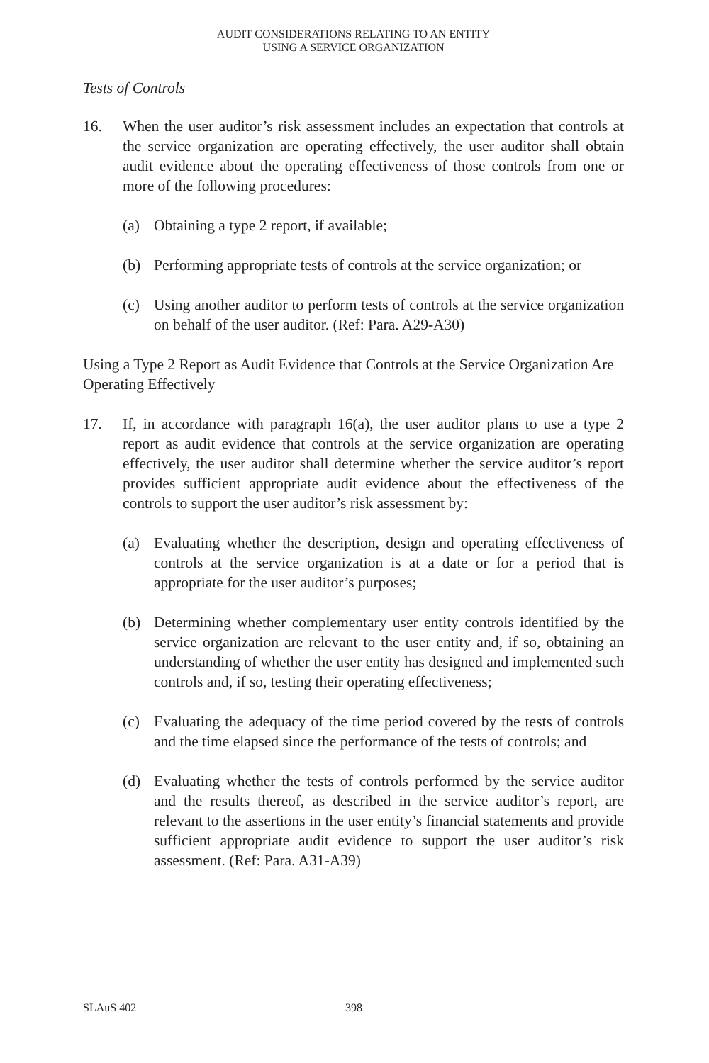AUDIT CONSIDERATIONS RELATING TO AN ENTITY
USING A SERVICE ORGANIZATION
Tests of Controls
16. When the user auditor’s risk assessment includes an expectation that controls at the service organization are operating effectively, the user auditor shall obtain audit evidence about the operating effectiveness of those controls from one or more of the following procedures:
(a) Obtaining a type 2 report, if available;
(b) Performing appropriate tests of controls at the service organization; or
(c) Using another auditor to perform tests of controls at the service organization on behalf of the user auditor. (Ref: Para. A29-A30)
Using a Type 2 Report as Audit Evidence that Controls at the Service Organization Are Operating Effectively
17. If, in accordance with paragraph 16(a), the user auditor plans to use a type 2 report as audit evidence that controls at the service organization are operating effectively, the user auditor shall determine whether the service auditor’s report provides sufficient appropriate audit evidence about the effectiveness of the controls to support the user auditor’s risk assessment by:
(a) Evaluating whether the description, design and operating effectiveness of controls at the service organization is at a date or for a period that is appropriate for the user auditor’s purposes;
(b) Determining whether complementary user entity controls identified by the service organization are relevant to the user entity and, if so, obtaining an understanding of whether the user entity has designed and implemented such controls and, if so, testing their operating effectiveness;
(c) Evaluating the adequacy of the time period covered by the tests of controls and the time elapsed since the performance of the tests of controls; and
(d) Evaluating whether the tests of controls performed by the service auditor and the results thereof, as described in the service auditor’s report, are relevant to the assertions in the user entity’s financial statements and provide sufficient appropriate audit evidence to support the user auditor’s risk assessment. (Ref: Para. A31-A39)
SLAuS 402 398